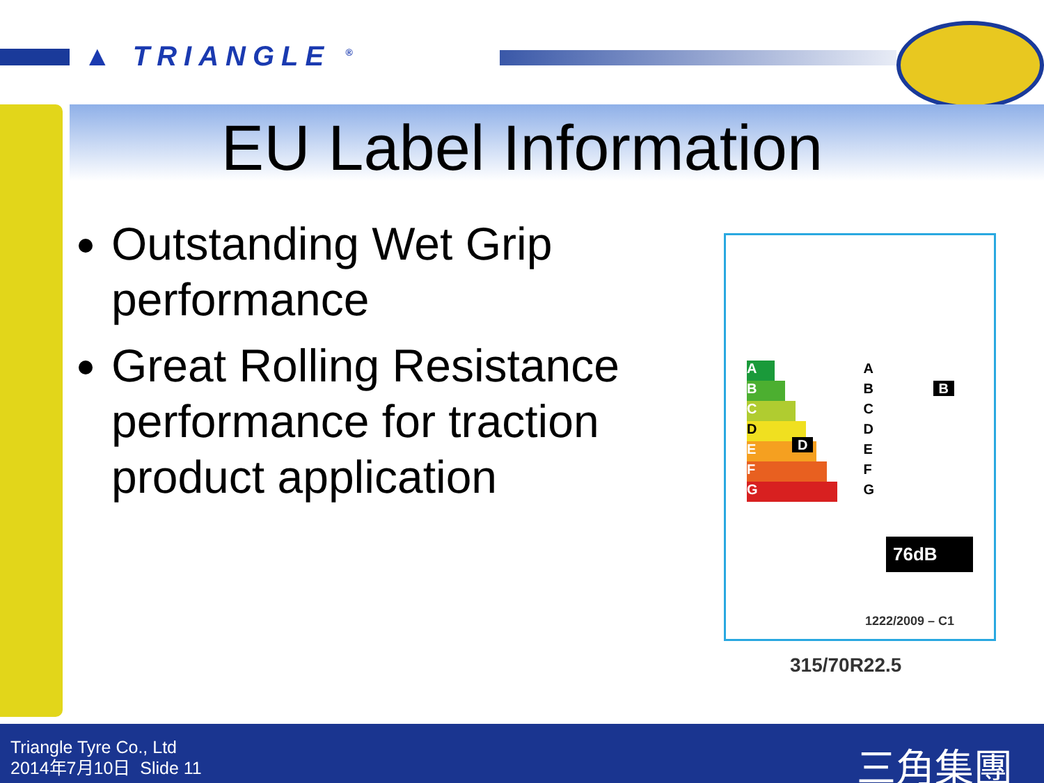▲ TRIANGLE <sup>®</sup>
EU Label Information
Outstanding Wet Grip performance
Great Rolling Resistance performance for traction product application
A
B
C
D D
E
F
G
A
B B
C
D
E
F
G
76dB
1222/2009 – C1
315/70R22.5
Triangle Tyre Co., Ltd
2014年7月10日 Slide 11
三角集團